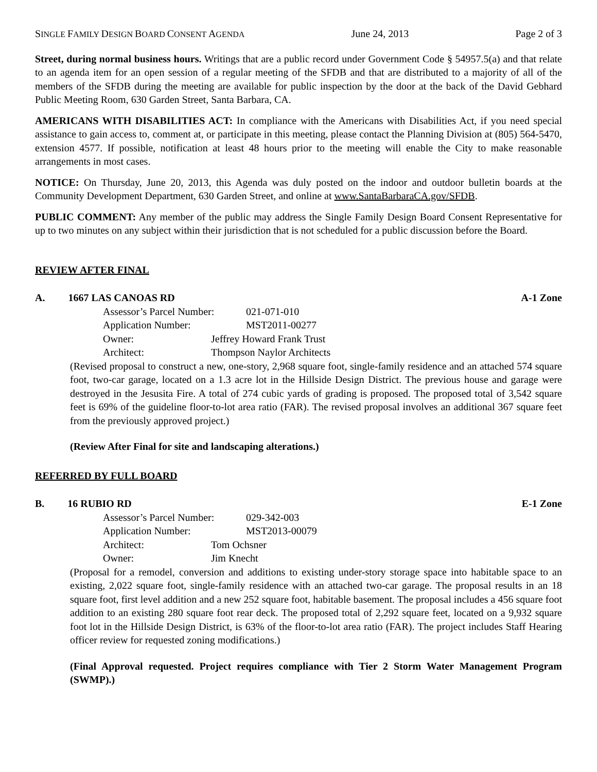SINGLE FAMILY DESIGN BOARD CONSENT AGENDA June 24, 2013 Page 2 of 3
Street, during normal business hours. Writings that are a public record under Government Code § 54957.5(a) and that relate to an agenda item for an open session of a regular meeting of the SFDB and that are distributed to a majority of all of the members of the SFDB during the meeting are available for public inspection by the door at the back of the David Gebhard Public Meeting Room, 630 Garden Street, Santa Barbara, CA.
AMERICANS WITH DISABILITIES ACT: In compliance with the Americans with Disabilities Act, if you need special assistance to gain access to, comment at, or participate in this meeting, please contact the Planning Division at (805) 564-5470, extension 4577. If possible, notification at least 48 hours prior to the meeting will enable the City to make reasonable arrangements in most cases.
NOTICE: On Thursday, June 20, 2013, this Agenda was duly posted on the indoor and outdoor bulletin boards at the Community Development Department, 630 Garden Street, and online at www.SantaBarbaraCA.gov/SFDB.
PUBLIC COMMENT: Any member of the public may address the Single Family Design Board Consent Representative for up to two minutes on any subject within their jurisdiction that is not scheduled for a public discussion before the Board.
REVIEW AFTER FINAL
A. 1667 LAS CANOAS RD A-1 Zone
Assessor’s Parcel Number: 021-071-010
Application Number: MST2011-00277
Owner: Jeffrey Howard Frank Trust
Architect: Thompson Naylor Architects
(Revised proposal to construct a new, one-story, 2,968 square foot, single-family residence and an attached 574 square foot, two-car garage, located on a 1.3 acre lot in the Hillside Design District. The previous house and garage were destroyed in the Jesusita Fire. A total of 274 cubic yards of grading is proposed. The proposed total of 3,542 square feet is 69% of the guideline floor-to-lot area ratio (FAR). The revised proposal involves an additional 367 square feet from the previously approved project.)
(Review After Final for site and landscaping alterations.)
REFERRED BY FULL BOARD
B. 16 RUBIO RD E-1 Zone
Assessor’s Parcel Number: 029-342-003
Application Number: MST2013-00079
Architect: Tom Ochsner
Owner: Jim Knecht
(Proposal for a remodel, conversion and additions to existing under-story storage space into habitable space to an existing, 2,022 square foot, single-family residence with an attached two-car garage. The proposal results in an 18 square foot, first level addition and a new 252 square foot, habitable basement. The proposal includes a 456 square foot addition to an existing 280 square foot rear deck. The proposed total of 2,292 square feet, located on a 9,932 square foot lot in the Hillside Design District, is 63% of the floor-to-lot area ratio (FAR). The project includes Staff Hearing officer review for requested zoning modifications.)
(Final Approval requested. Project requires compliance with Tier 2 Storm Water Management Program (SWMP).)